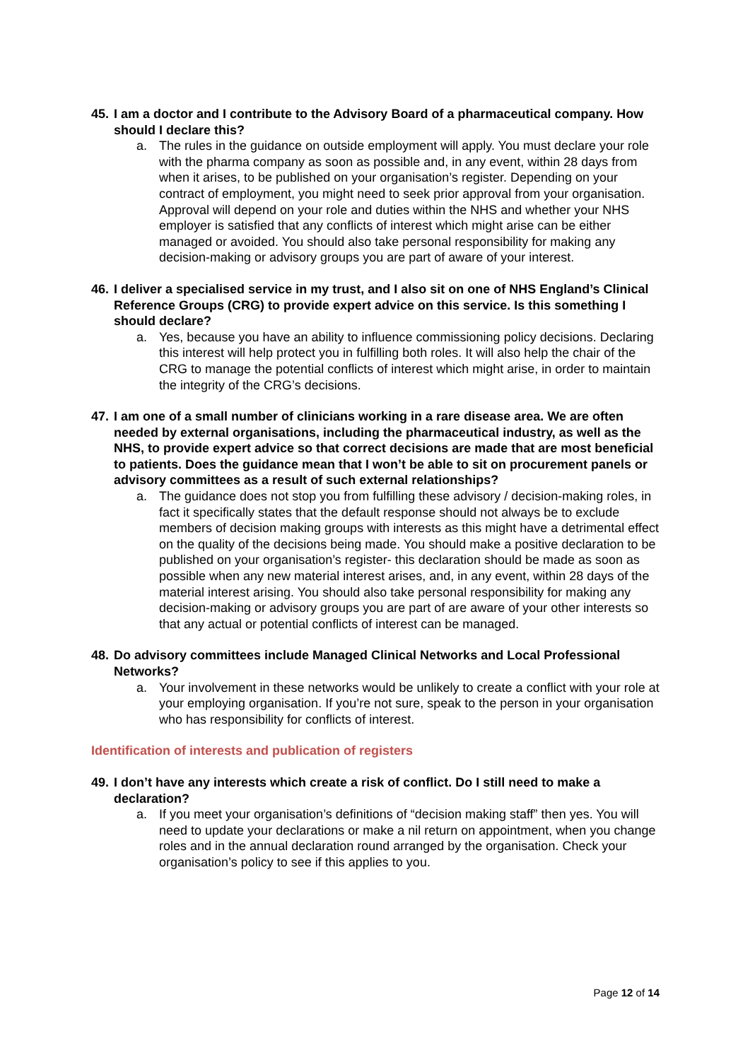45. I am a doctor and I contribute to the Advisory Board of a pharmaceutical company. How should I declare this?
a. The rules in the guidance on outside employment will apply. You must declare your role with the pharma company as soon as possible and, in any event, within 28 days from when it arises, to be published on your organisation’s register. Depending on your contract of employment, you might need to seek prior approval from your organisation. Approval will depend on your role and duties within the NHS and whether your NHS employer is satisfied that any conflicts of interest which might arise can be either managed or avoided. You should also take personal responsibility for making any decision-making or advisory groups you are part of aware of your interest.
46. I deliver a specialised service in my trust, and I also sit on one of NHS England’s Clinical Reference Groups (CRG) to provide expert advice on this service. Is this something I should declare?
a. Yes, because you have an ability to influence commissioning policy decisions. Declaring this interest will help protect you in fulfilling both roles. It will also help the chair of the CRG to manage the potential conflicts of interest which might arise, in order to maintain the integrity of the CRG’s decisions.
47. I am one of a small number of clinicians working in a rare disease area. We are often needed by external organisations, including the pharmaceutical industry, as well as the NHS, to provide expert advice so that correct decisions are made that are most beneficial to patients. Does the guidance mean that I won’t be able to sit on procurement panels or advisory committees as a result of such external relationships?
a. The guidance does not stop you from fulfilling these advisory / decision-making roles, in fact it specifically states that the default response should not always be to exclude members of decision making groups with interests as this might have a detrimental effect on the quality of the decisions being made. You should make a positive declaration to be published on your organisation’s register- this declaration should be made as soon as possible when any new material interest arises, and, in any event, within 28 days of the material interest arising. You should also take personal responsibility for making any decision-making or advisory groups you are part of are aware of your other interests so that any actual or potential conflicts of interest can be managed.
48. Do advisory committees include Managed Clinical Networks and Local Professional Networks?
a. Your involvement in these networks would be unlikely to create a conflict with your role at your employing organisation. If you’re not sure, speak to the person in your organisation who has responsibility for conflicts of interest.
Identification of interests and publication of registers
49. I don’t have any interests which create a risk of conflict. Do I still need to make a declaration?
a. If you meet your organisation’s definitions of “decision making staff” then yes. You will need to update your declarations or make a nil return on appointment, when you change roles and in the annual declaration round arranged by the organisation. Check your organisation’s policy to see if this applies to you.
Page 12 of 14